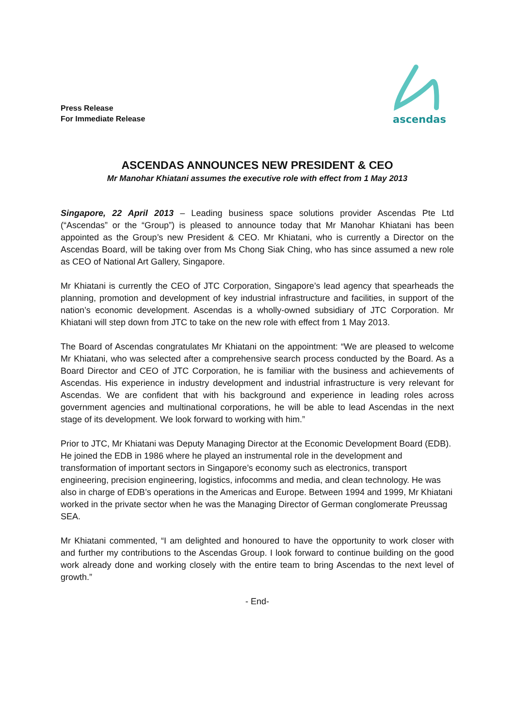Press Release
For Immediate Release
ascendas
ASCENDAS ANNOUNCES NEW PRESIDENT & CEO
Mr Manohar Khiatani assumes the executive role with effect from 1 May 2013
Singapore, 22 April 2013 – Leading business space solutions provider Ascendas Pte Ltd (“Ascendas” or the “Group”) is pleased to announce today that Mr Manohar Khiatani has been appointed as the Group’s new President & CEO. Mr Khiatani, who is currently a Director on the Ascendas Board, will be taking over from Ms Chong Siak Ching, who has since assumed a new role as CEO of National Art Gallery, Singapore.
Mr Khiatani is currently the CEO of JTC Corporation, Singapore’s lead agency that spearheads the planning, promotion and development of key industrial infrastructure and facilities, in support of the nation’s economic development. Ascendas is a wholly-owned subsidiary of JTC Corporation. Mr Khiatani will step down from JTC to take on the new role with effect from 1 May 2013.
The Board of Ascendas congratulates Mr Khiatani on the appointment: “We are pleased to welcome Mr Khiatani, who was selected after a comprehensive search process conducted by the Board. As a Board Director and CEO of JTC Corporation, he is familiar with the business and achievements of Ascendas. His experience in industry development and industrial infrastructure is very relevant for Ascendas. We are confident that with his background and experience in leading roles across government agencies and multinational corporations, he will be able to lead Ascendas in the next stage of its development. We look forward to working with him.”
Prior to JTC, Mr Khiatani was Deputy Managing Director at the Economic Development Board (EDB). He joined the EDB in 1986 where he played an instrumental role in the development and transformation of important sectors in Singapore’s economy such as electronics, transport engineering, precision engineering, logistics, infocomms and media, and clean technology. He was also in charge of EDB’s operations in the Americas and Europe. Between 1994 and 1999, Mr Khiatani worked in the private sector when he was the Managing Director of German conglomerate Preussag SEA.
Mr Khiatani commented, “I am delighted and honoured to have the opportunity to work closer with and further my contributions to the Ascendas Group. I look forward to continue building on the good work already done and working closely with the entire team to bring Ascendas to the next level of growth.”
- End-